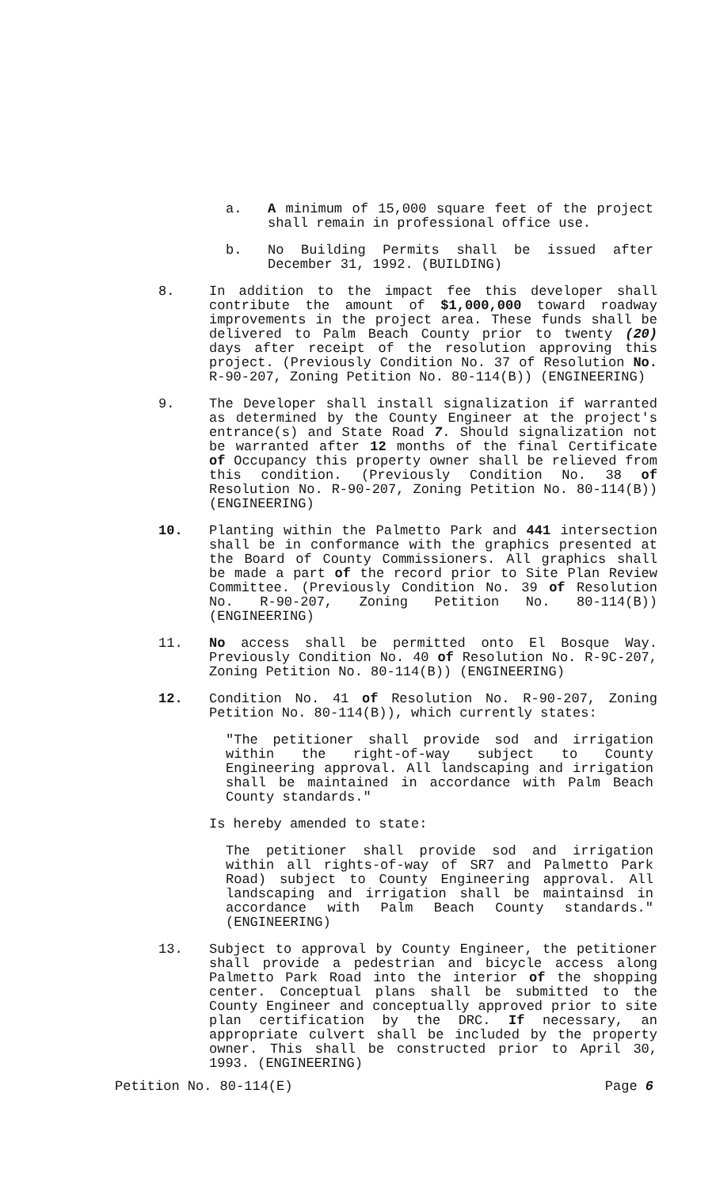a. A minimum of 15,000 square feet of the project shall remain in professional office use.
b. No Building Permits shall be issued after December 31, 1992. (BUILDING)
8. In addition to the impact fee this developer shall contribute the amount of $1,000,000 toward roadway improvements in the project area. These funds shall be delivered to Palm Beach County prior to twenty (20) days after receipt of the resolution approving this project. (Previously Condition No. 37 of Resolution No. R-90-207, Zoning Petition No. 80-114(B)) (ENGINEERING)
9. The Developer shall install signalization if warranted as determined by the County Engineer at the project's entrance(s) and State Road 7. Should signalization not be warranted after 12 months of the final Certificate of Occupancy this property owner shall be relieved from this condition. (Previously Condition No. 38 of Resolution No. R-90-207, Zoning Petition No. 80-114(B)) (ENGINEERING)
10. Planting within the Palmetto Park and 441 intersection shall be in conformance with the graphics presented at the Board of County Commissioners. All graphics shall be made a part of the record prior to Site Plan Review Committee. (Previously Condition No. 39 of Resolution No. R-90-207, Zoning Petition No. 80-114(B)) (ENGINEERING)
11. No access shall be permitted onto El Bosque Way. Previously Condition No. 40 of Resolution No. R-9C-207, Zoning Petition No. 80-114(B)) (ENGINEERING)
12. Condition No. 41 of Resolution No. R-90-207, Zoning Petition No. 80-114(B)), which currently states:
"The petitioner shall provide sod and irrigation within the right-of-way subject to County Engineering approval. All landscaping and irrigation shall be maintained in accordance with Palm Beach County standards."
Is hereby amended to state:
The petitioner shall provide sod and irrigation within all rights-of-way of SR7 and Palmetto Park Road) subject to County Engineering approval. All landscaping and irrigation shall be maintainsd in accordance with Palm Beach County standards." (ENGINEERING)
13. Subject to approval by County Engineer, the petitioner shall provide a pedestrian and bicycle access along Palmetto Park Road into the interior of the shopping center. Conceptual plans shall be submitted to the County Engineer and conceptually approved prior to site plan certification by the DRC. If necessary, an appropriate culvert shall be included by the property owner. This shall be constructed prior to April 30, 1993. (ENGINEERING)
Petition No. 80-114(E) Page 6